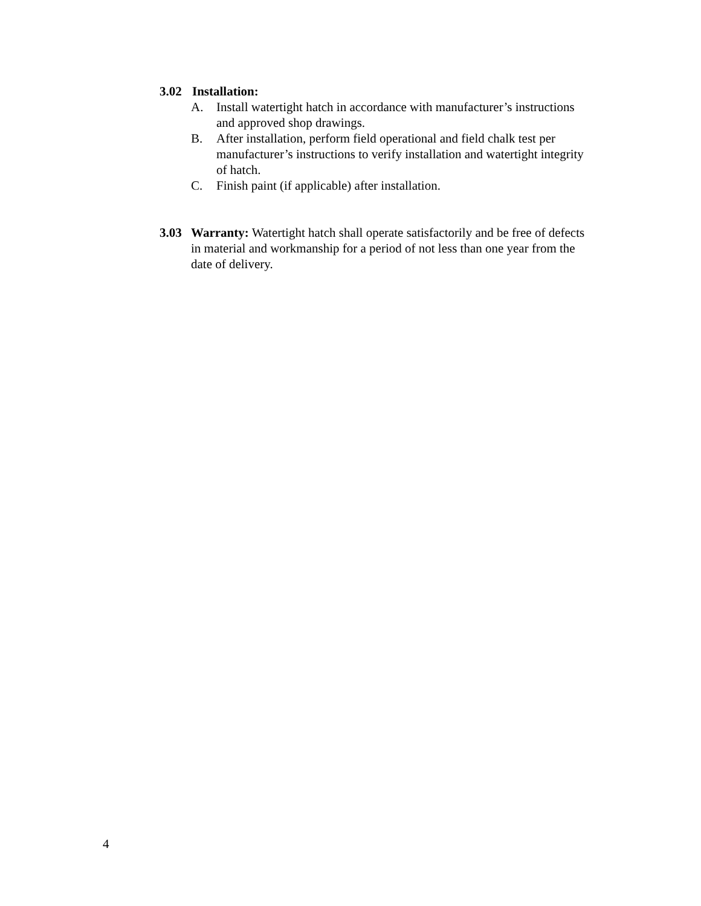3.02 Installation:
A. Install watertight hatch in accordance with manufacturer’s instructions and approved shop drawings.
B. After installation, perform field operational and field chalk test per manufacturer’s instructions to verify installation and watertight integrity of hatch.
C. Finish paint (if applicable) after installation.
3.03 Warranty: Watertight hatch shall operate satisfactorily and be free of defects in material and workmanship for a period of not less than one year from the date of delivery.
4